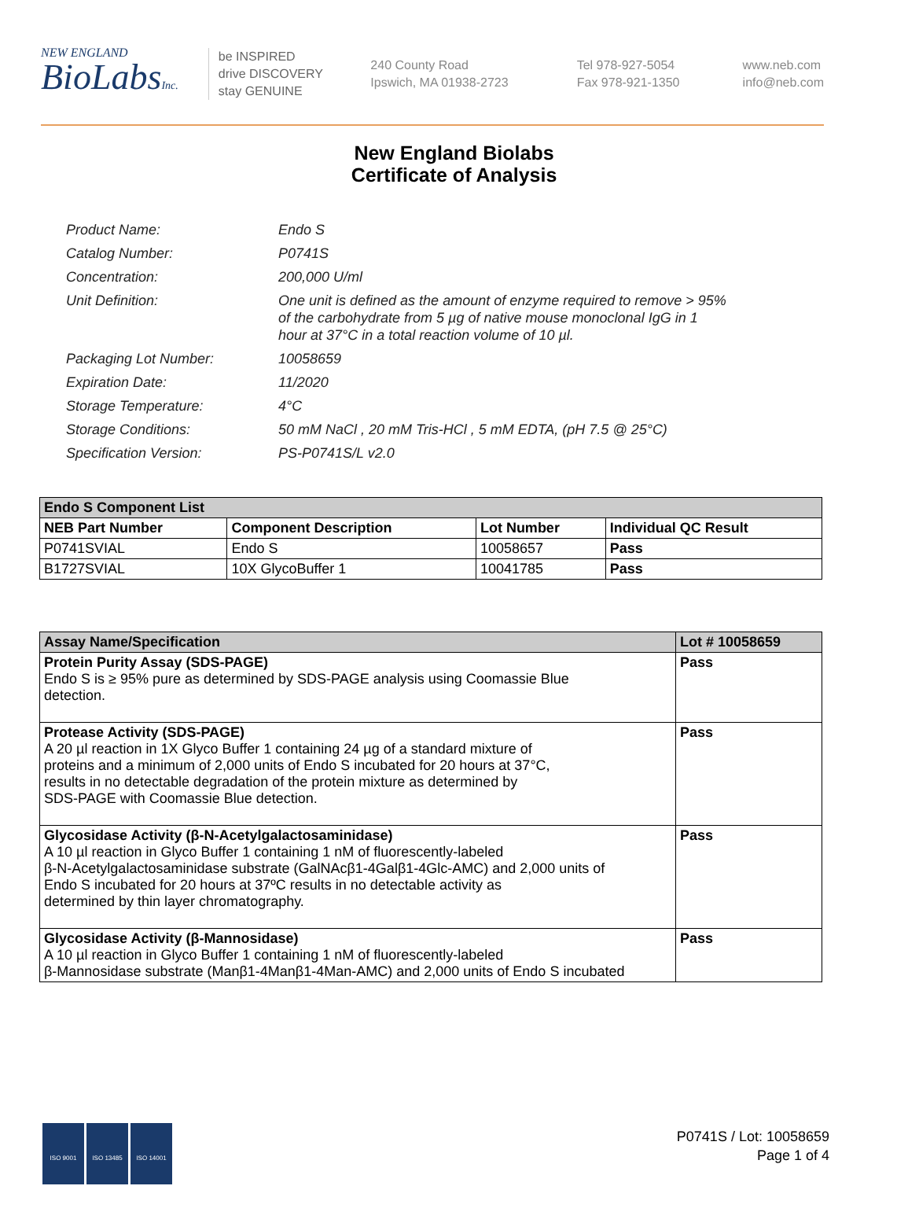NEW ENGLAND
BioLabsInc.
be INSPIRED
drive DISCOVERY
stay GENUINE
240 County Road
Ipswich, MA 01938-2723
Tel 978-927-5054
Fax 978-921-1350
www.neb.com
info@neb.com
New England Biolabs
Certificate of Analysis
| Product Name: | Endo S |
| Catalog Number: | P0741S |
| Concentration: | 200,000 U/ml |
| Unit Definition: | One unit is defined as the amount of enzyme required to remove > 95% of the carbohydrate from 5 µg of native mouse monoclonal IgG in 1 hour at 37°C in a total reaction volume of 10 µl. |
| Packaging Lot Number: | 10058659 |
| Expiration Date: | 11/2020 |
| Storage Temperature: | 4°C |
| Storage Conditions: | 50 mM NaCl , 20 mM Tris-HCl , 5 mM EDTA, (pH 7.5 @ 25°C) |
| Specification Version: | PS-P0741S/L v2.0 |
| Endo S Component List | | | |
| --- | --- | --- | --- |
| NEB Part Number | Component Description | Lot Number | Individual QC Result |
| P0741SVIAL | Endo S | 10058657 | Pass |
| B1727SVIAL | 10X GlycoBuffer 1 | 10041785 | Pass |
| Assay Name/Specification | Lot # 10058659 |
| --- | --- |
| Protein Purity Assay (SDS-PAGE) Endo S is ≥ 95% pure as determined by SDS-PAGE analysis using Coomassie Blue detection. | Pass |
| Protease Activity (SDS-PAGE) A 20 µl reaction in 1X Glyco Buffer 1 containing 24 µg of a standard mixture of proteins and a minimum of 2,000 units of Endo S incubated for 20 hours at 37°C, results in no detectable degradation of the protein mixture as determined by SDS-PAGE with Coomassie Blue detection. | Pass |
| Glycosidase Activity (β-N-Acetylgalactosaminidase) A 10 µl reaction in Glyco Buffer 1 containing 1 nM of fluorescently-labeled β-N-Acetylgalactosaminidase substrate (GalNAcβ1-4Galβ1-4Glc-AMC) and 2,000 units of Endo S incubated for 20 hours at 37ºC results in no detectable activity as determined by thin layer chromatography. | Pass |
| Glycosidase Activity (β-Mannosidase) A 10 µl reaction in Glyco Buffer 1 containing 1 nM of fluorescently-labeled β-Mannosidase substrate (Manβ1-4Manβ1-4Man-AMC) and 2,000 units of Endo S incubated | Pass |
ISO 9001 ISO 13485 ISO 14001
P0741S / Lot: 10058659
Page 1 of 4